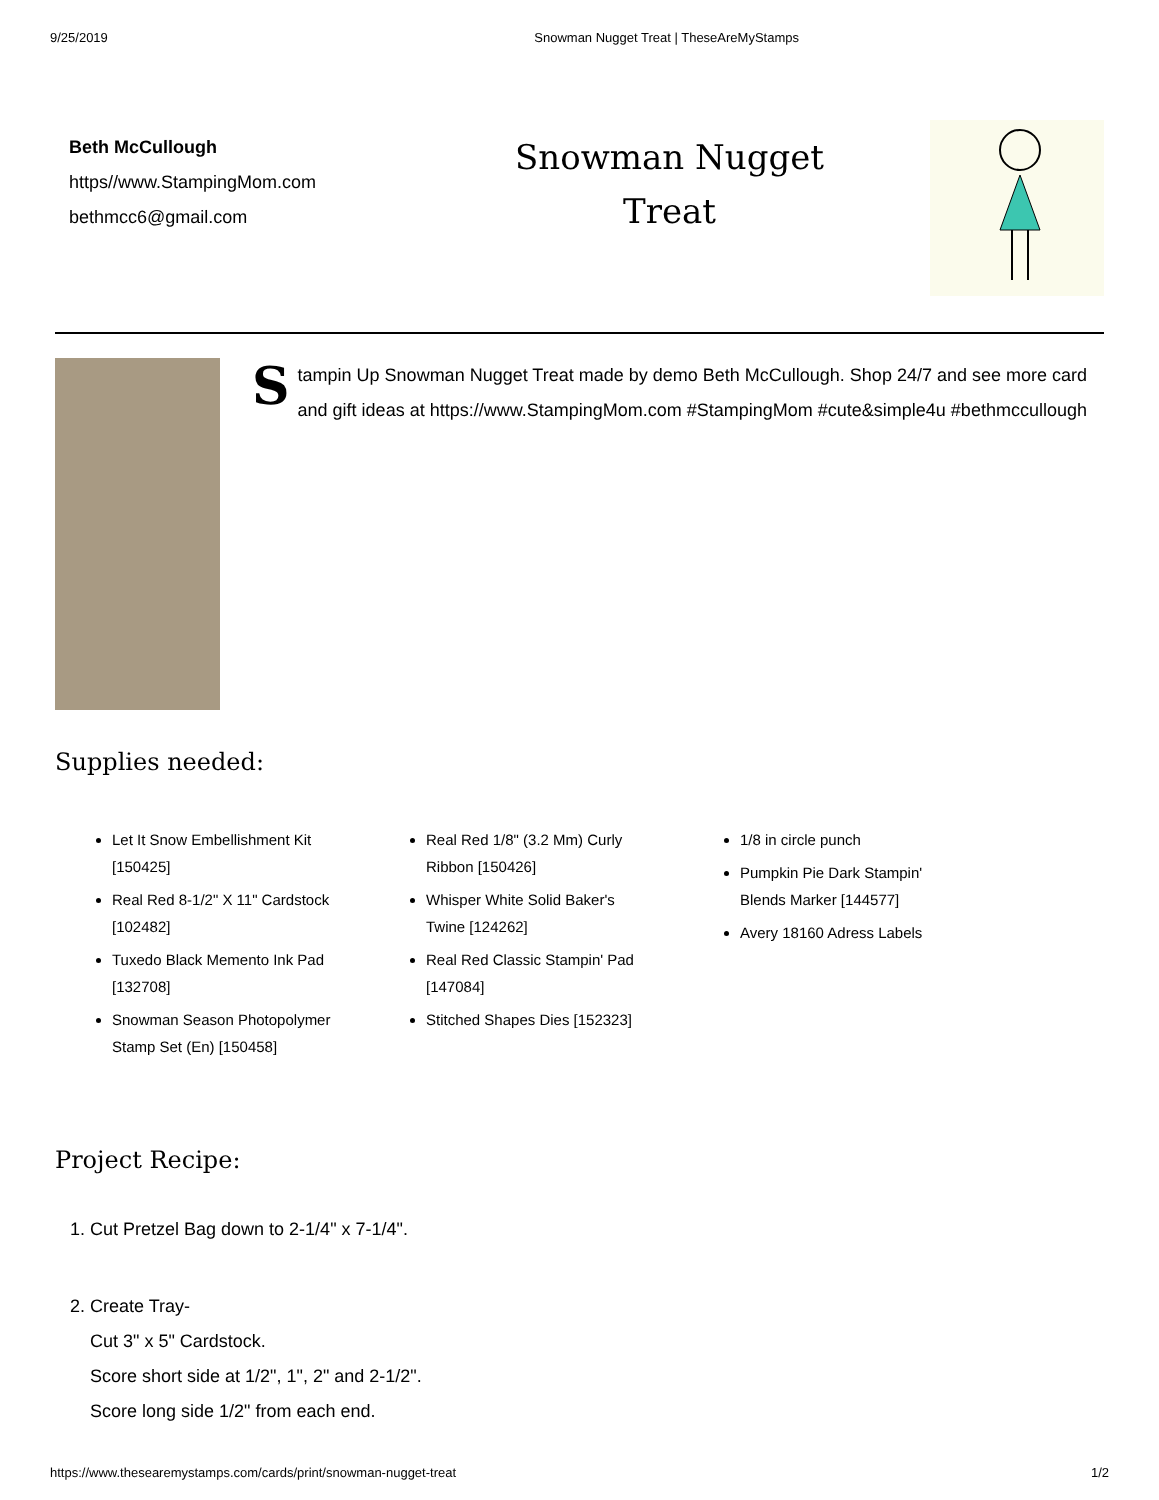9/25/2019 Snowman Nugget Treat | TheseAreMyStamps
Beth McCullough
https//www.StampingMom.com
bethmcc6@gmail.com
Snowman Nugget
Treat
Stampin Up Snowman Nugget Treat made by demo Beth McCullough. Shop 24/7 and see more card and gift ideas at https://www.StampingMom.com #StampingMom #cute&simple4u #bethmccullough
Supplies needed:
Let It Snow Embellishment Kit [150425]
Real Red 8-1/2" X 11" Cardstock [102482]
Tuxedo Black Memento Ink Pad [132708]
Snowman Season Photopolymer Stamp Set (En) [150458]
Real Red 1/8" (3.2 Mm) Curly Ribbon [150426]
Whisper White Solid Baker's Twine [124262]
Real Red Classic Stampin' Pad [147084]
Stitched Shapes Dies [152323]
1/8 in circle punch
Pumpkin Pie Dark Stampin' Blends Marker [144577]
Avery 18160 Adress Labels
Project Recipe:
1. Cut Pretzel Bag down to 2-1/4" x 7-1/4".
2. Create Tray-
Cut 3" x 5" Cardstock.
Score short side at 1/2", 1", 2" and 2-1/2".
Score long side 1/2" from each end.
https://www.thesearemystamps.com/cards/print/snowman-nugget-treat 1/2